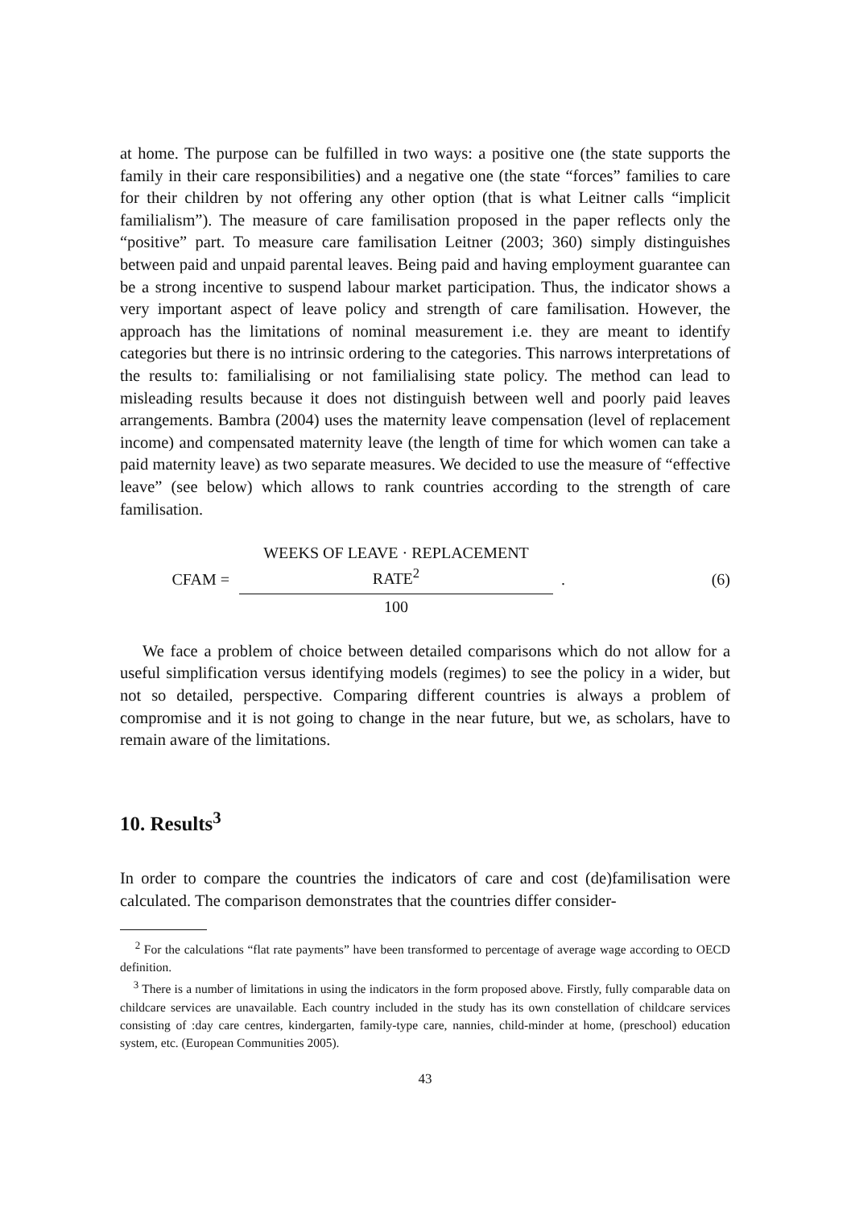at home. The purpose can be fulfilled in two ways: a positive one (the state supports the family in their care responsibilities) and a negative one (the state “forces” families to care for their children by not offering any other option (that is what Leitner calls “implicit familialism”). The measure of care familisation proposed in the paper reflects only the “positive” part. To measure care familisation Leitner (2003; 360) simply distinguishes between paid and unpaid parental leaves. Being paid and having employment guarantee can be a strong incentive to suspend labour market participation. Thus, the indicator shows a very important aspect of leave policy and strength of care familisation. However, the approach has the limitations of nominal measurement i.e. they are meant to identify categories but there is no intrinsic ordering to the categories. This narrows interpretations of the results to: familialising or not familialising state policy. The method can lead to misleading results because it does not distinguish between well and poorly paid leaves arrangements. Bambra (2004) uses the maternity leave compensation (level of replacement income) and compensated maternity leave (the length of time for which women can take a paid maternity leave) as two separate measures. We decided to use the measure of “effective leave” (see below) which allows to rank countries according to the strength of care familisation.
CFAM =
WEEKS OF LEAVE · REPLACEMENT
RATE<sup>2</sup>
100
. (6)
We face a problem of choice between detailed comparisons which do not allow for a useful simplification versus identifying models (regimes) to see the policy in a wider, but not so detailed, perspective. Comparing different countries is always a problem of compromise and it is not going to change in the near future, but we, as scholars, have to remain aware of the limitations.
10. Results<sup>3</sup>
In order to compare the countries the indicators of care and cost (de)familisation were calculated. The comparison demonstrates that the countries differ consider-
<sup>2</sup> For the calculations “flat rate payments” have been transformed to percentage of average wage according to OECD definition.
<sup>3</sup> There is a number of limitations in using the indicators in the form proposed above. Firstly, fully comparable data on childcare services are unavailable. Each country included in the study has its own constellation of childcare services consisting of :day care centres, kindergarten, family-type care, nannies, child-minder at home, (preschool) education system, etc. (European Communities 2005).
43